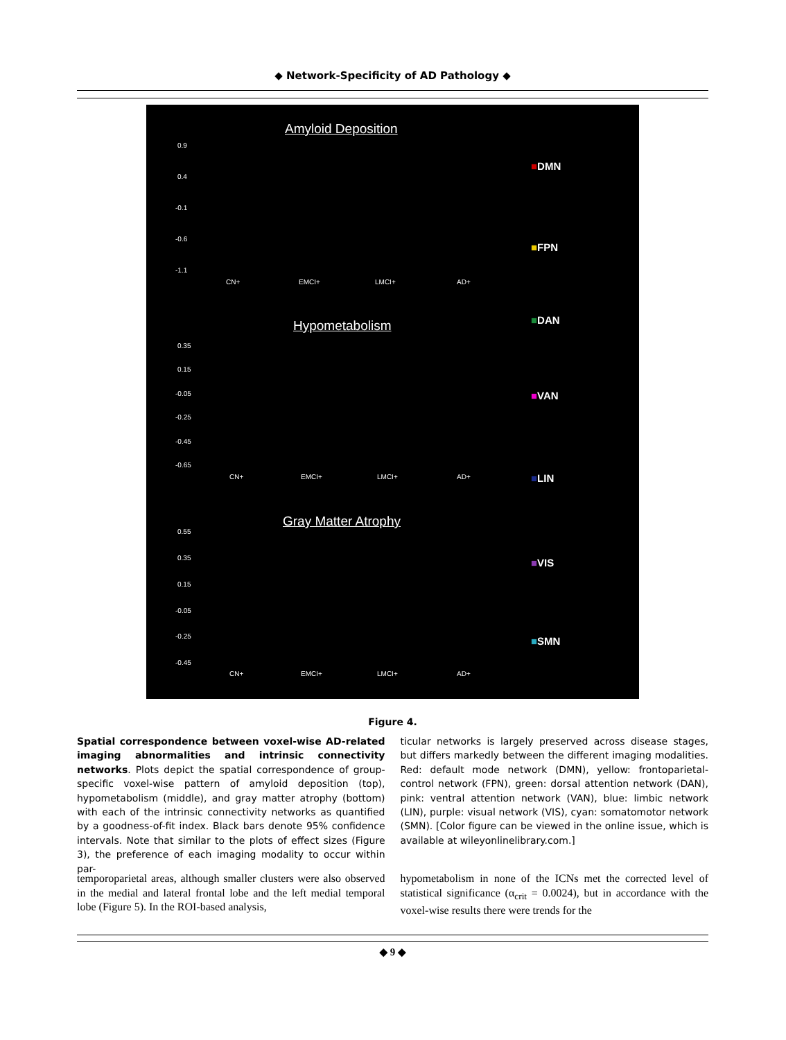◆ Network-Specificity of AD Pathology ◆
Amyloid Deposition
0.9
0.4
-0.1
-0.6
-1.1
CN+ EMCI+ LMCI+ AD+
Hypometabolism
0.35
0.15
-0.05
-0.25
-0.45
-0.65
CN+ EMCI+ LMCI+ AD+
Gray Matter Atrophy
0.55
0.35
0.15
-0.05
-0.25
-0.45
CN+ EMCI+ LMCI+ AD+
■DMN
■FPN
■DAN
■VAN
■LIN
■VIS
■SMN
Figure 4.
Spatial correspondence between voxel-wise AD-related imaging abnormalities and intrinsic connectivity networks. Plots depict the spatial correspondence of group-specific voxel-wise pattern of amyloid deposition (top), hypometabolism (middle), and gray matter atrophy (bottom) with each of the intrinsic connectivity networks as quantified by a goodness-of-fit index. Black bars denote 95% confidence intervals. Note that similar to the plots of effect sizes (Figure 3), the preference of each imaging modality to occur within par-
ticular networks is largely preserved across disease stages, but differs markedly between the different imaging modalities. Red: default mode network (DMN), yellow: frontoparietal-control network (FPN), green: dorsal attention network (DAN), pink: ventral attention network (VAN), blue: limbic network (LIN), purple: visual network (VIS), cyan: somatomotor network (SMN). [Color figure can be viewed in the online issue, which is available at wileyonlinelibrary.com.]
temporoparietal areas, although smaller clusters were also observed in the medial and lateral frontal lobe and the left medial temporal lobe (Figure 5). In the ROI-based analysis,
hypometabolism in none of the ICNs met the corrected level of statistical significance (α<sub>crit</sub> = 0.0024), but in accordance with the voxel-wise results there were trends for the
◆ 9 ◆